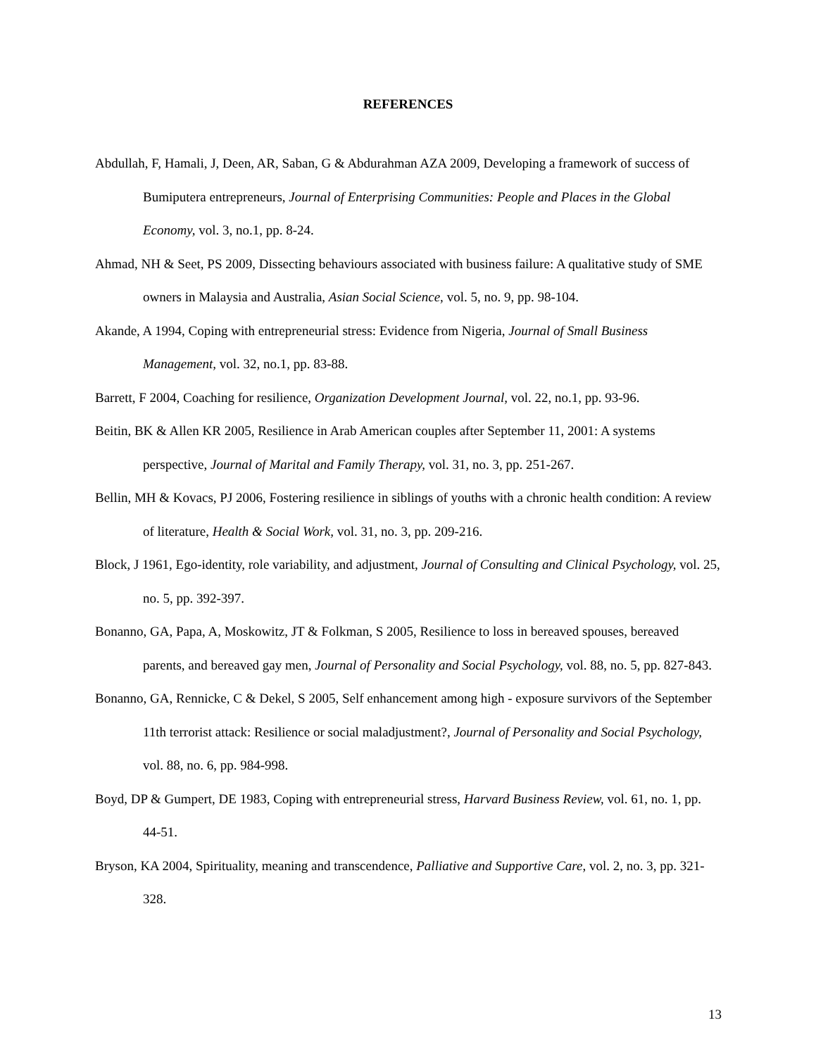REFERENCES
Abdullah, F, Hamali, J, Deen, AR, Saban, G & Abdurahman AZA 2009, Developing a framework of success of Bumiputera entrepreneurs, Journal of Enterprising Communities: People and Places in the Global Economy, vol. 3, no.1, pp. 8-24.
Ahmad, NH & Seet, PS 2009, Dissecting behaviours associated with business failure: A qualitative study of SME owners in Malaysia and Australia, Asian Social Science, vol. 5, no. 9, pp. 98-104.
Akande, A 1994, Coping with entrepreneurial stress: Evidence from Nigeria, Journal of Small Business Management, vol. 32, no.1, pp. 83-88.
Barrett, F 2004, Coaching for resilience, Organization Development Journal, vol. 22, no.1, pp. 93-96.
Beitin, BK & Allen KR 2005, Resilience in Arab American couples after September 11, 2001: A systems perspective, Journal of Marital and Family Therapy, vol. 31, no. 3, pp. 251-267.
Bellin, MH & Kovacs, PJ 2006, Fostering resilience in siblings of youths with a chronic health condition: A review of literature, Health & Social Work, vol. 31, no. 3, pp. 209-216.
Block, J 1961, Ego-identity, role variability, and adjustment, Journal of Consulting and Clinical Psychology, vol. 25, no. 5, pp. 392-397.
Bonanno, GA, Papa, A, Moskowitz, JT & Folkman, S 2005, Resilience to loss in bereaved spouses, bereaved parents, and bereaved gay men, Journal of Personality and Social Psychology, vol. 88, no. 5, pp. 827-843.
Bonanno, GA, Rennicke, C & Dekel, S 2005, Self enhancement among high - exposure survivors of the September 11th terrorist attack: Resilience or social maladjustment?, Journal of Personality and Social Psychology, vol. 88, no. 6, pp. 984-998.
Boyd, DP & Gumpert, DE 1983, Coping with entrepreneurial stress, Harvard Business Review, vol. 61, no. 1, pp. 44-51.
Bryson, KA 2004, Spirituality, meaning and transcendence, Palliative and Supportive Care, vol. 2, no. 3, pp. 321-328.
13